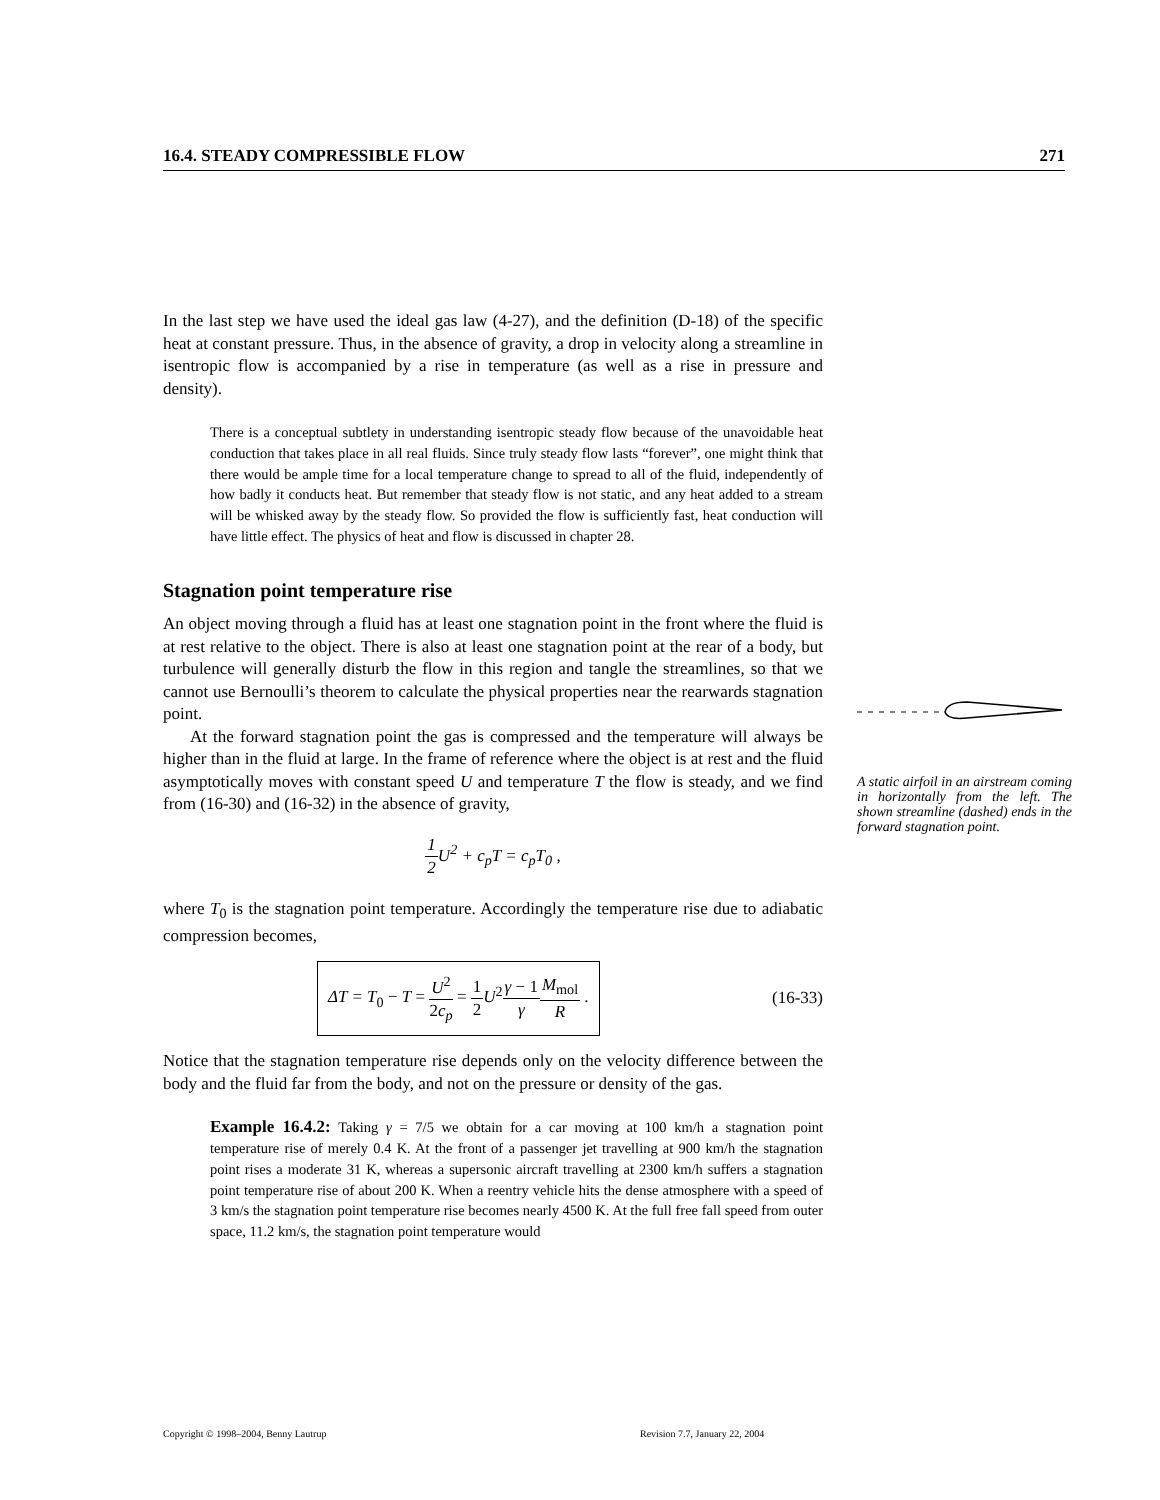16.4. STEADY COMPRESSIBLE FLOW 271
In the last step we have used the ideal gas law (4-27), and the definition (D-18) of the specific heat at constant pressure. Thus, in the absence of gravity, a drop in velocity along a streamline in isentropic flow is accompanied by a rise in temperature (as well as a rise in pressure and density).
There is a conceptual subtlety in understanding isentropic steady flow because of the unavoidable heat conduction that takes place in all real fluids. Since truly steady flow lasts “forever”, one might think that there would be ample time for a local temperature change to spread to all of the fluid, independently of how badly it conducts heat. But remember that steady flow is not static, and any heat added to a stream will be whisked away by the steady flow. So provided the flow is sufficiently fast, heat conduction will have little effect. The physics of heat and flow is discussed in chapter 28.
Stagnation point temperature rise
An object moving through a fluid has at least one stagnation point in the front where the fluid is at rest relative to the object. There is also at least one stagnation point at the rear of a body, but turbulence will generally disturb the flow in this region and tangle the streamlines, so that we cannot use Bernoulli’s theorem to calculate the physical properties near the rearwards stagnation point.
At the forward stagnation point the gas is compressed and the temperature will always be higher than in the fluid at large. In the frame of reference where the object is at rest and the fluid asymptotically moves with constant speed U and temperature T the flow is steady, and we find from (16-30) and (16-32) in the absence of gravity,
1 2 U<sup>2</sup> + c<sub>p</sub>T = c<sub>p</sub>T<sub>0</sub> ,
where T<sub>0</sub> is the stagnation point temperature. Accordingly the temperature rise due to adiabatic compression becomes,
ΔT = T<sub>0</sub> − T = U<sup>2</sup> 2c<sub>p</sub> = 1 2 U<sup>2</sup>γ − 1 γ M<sub>mol</sub> R .
(16-33)
Notice that the stagnation temperature rise depends only on the velocity difference between the body and the fluid far from the body, and not on the pressure or density of the gas.
Example 16.4.2: Taking γ = 7/5 we obtain for a car moving at 100 km/h a stagnation point temperature rise of merely 0.4 K. At the front of a passenger jet travelling at 900 km/h the stagnation point rises a moderate 31 K, whereas a supersonic aircraft travelling at 2300 km/h suffers a stagnation point temperature rise of about 200 K. When a reentry vehicle hits the dense atmosphere with a speed of 3 km/s the stagnation point temperature rise becomes nearly 4500 K. At the full free fall speed from outer space, 11.2 km/s, the stagnation point temperature would
A static airfoil in an airstream coming in horizontally from the left. The shown streamline (dashed) ends in the forward stagnation point.
Copyright © 1998–2004, Benny Lautrup
Revision 7.7, January 22, 2004